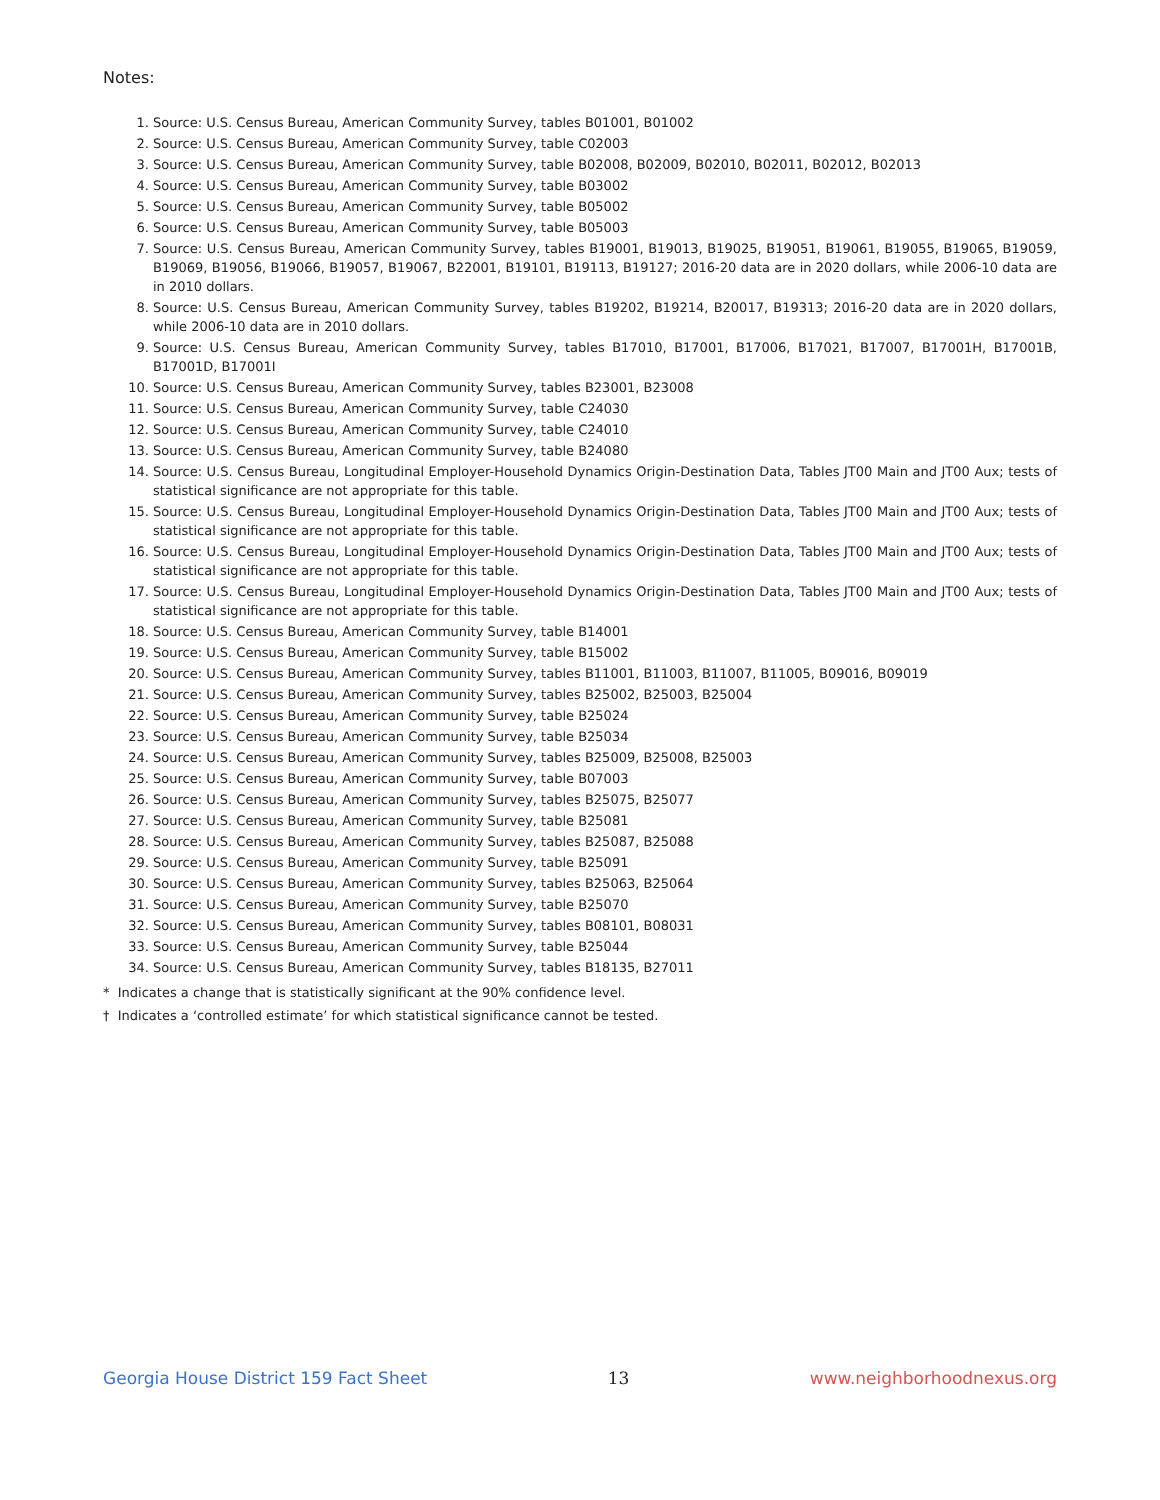Notes:
1. Source: U.S. Census Bureau, American Community Survey, tables B01001, B01002
2. Source: U.S. Census Bureau, American Community Survey, table C02003
3. Source: U.S. Census Bureau, American Community Survey, table B02008, B02009, B02010, B02011, B02012, B02013
4. Source: U.S. Census Bureau, American Community Survey, table B03002
5. Source: U.S. Census Bureau, American Community Survey, table B05002
6. Source: U.S. Census Bureau, American Community Survey, table B05003
7. Source: U.S. Census Bureau, American Community Survey, tables B19001, B19013, B19025, B19051, B19061, B19055, B19065, B19059, B19069, B19056, B19066, B19057, B19067, B22001, B19101, B19113, B19127; 2016-20 data are in 2020 dollars, while 2006-10 data are in 2010 dollars.
8. Source: U.S. Census Bureau, American Community Survey, tables B19202, B19214, B20017, B19313; 2016-20 data are in 2020 dollars, while 2006-10 data are in 2010 dollars.
9. Source: U.S. Census Bureau, American Community Survey, tables B17010, B17001, B17006, B17021, B17007, B17001H, B17001B, B17001D, B17001I
10. Source: U.S. Census Bureau, American Community Survey, tables B23001, B23008
11. Source: U.S. Census Bureau, American Community Survey, table C24030
12. Source: U.S. Census Bureau, American Community Survey, table C24010
13. Source: U.S. Census Bureau, American Community Survey, table B24080
14. Source: U.S. Census Bureau, Longitudinal Employer-Household Dynamics Origin-Destination Data, Tables JT00 Main and JT00 Aux; tests of statistical significance are not appropriate for this table.
15. Source: U.S. Census Bureau, Longitudinal Employer-Household Dynamics Origin-Destination Data, Tables JT00 Main and JT00 Aux; tests of statistical significance are not appropriate for this table.
16. Source: U.S. Census Bureau, Longitudinal Employer-Household Dynamics Origin-Destination Data, Tables JT00 Main and JT00 Aux; tests of statistical significance are not appropriate for this table.
17. Source: U.S. Census Bureau, Longitudinal Employer-Household Dynamics Origin-Destination Data, Tables JT00 Main and JT00 Aux; tests of statistical significance are not appropriate for this table.
18. Source: U.S. Census Bureau, American Community Survey, table B14001
19. Source: U.S. Census Bureau, American Community Survey, table B15002
20. Source: U.S. Census Bureau, American Community Survey, tables B11001, B11003, B11007, B11005, B09016, B09019
21. Source: U.S. Census Bureau, American Community Survey, tables B25002, B25003, B25004
22. Source: U.S. Census Bureau, American Community Survey, table B25024
23. Source: U.S. Census Bureau, American Community Survey, table B25034
24. Source: U.S. Census Bureau, American Community Survey, tables B25009, B25008, B25003
25. Source: U.S. Census Bureau, American Community Survey, table B07003
26. Source: U.S. Census Bureau, American Community Survey, tables B25075, B25077
27. Source: U.S. Census Bureau, American Community Survey, table B25081
28. Source: U.S. Census Bureau, American Community Survey, tables B25087, B25088
29. Source: U.S. Census Bureau, American Community Survey, table B25091
30. Source: U.S. Census Bureau, American Community Survey, tables B25063, B25064
31. Source: U.S. Census Bureau, American Community Survey, table B25070
32. Source: U.S. Census Bureau, American Community Survey, tables B08101, B08031
33. Source: U.S. Census Bureau, American Community Survey, table B25044
34. Source: U.S. Census Bureau, American Community Survey, tables B18135, B27011
* Indicates a change that is statistically significant at the 90% confidence level.
† Indicates a ‘controlled estimate’ for which statistical significance cannot be tested.
Georgia House District 159 Fact Sheet 13 www.neighborhoodnexus.org